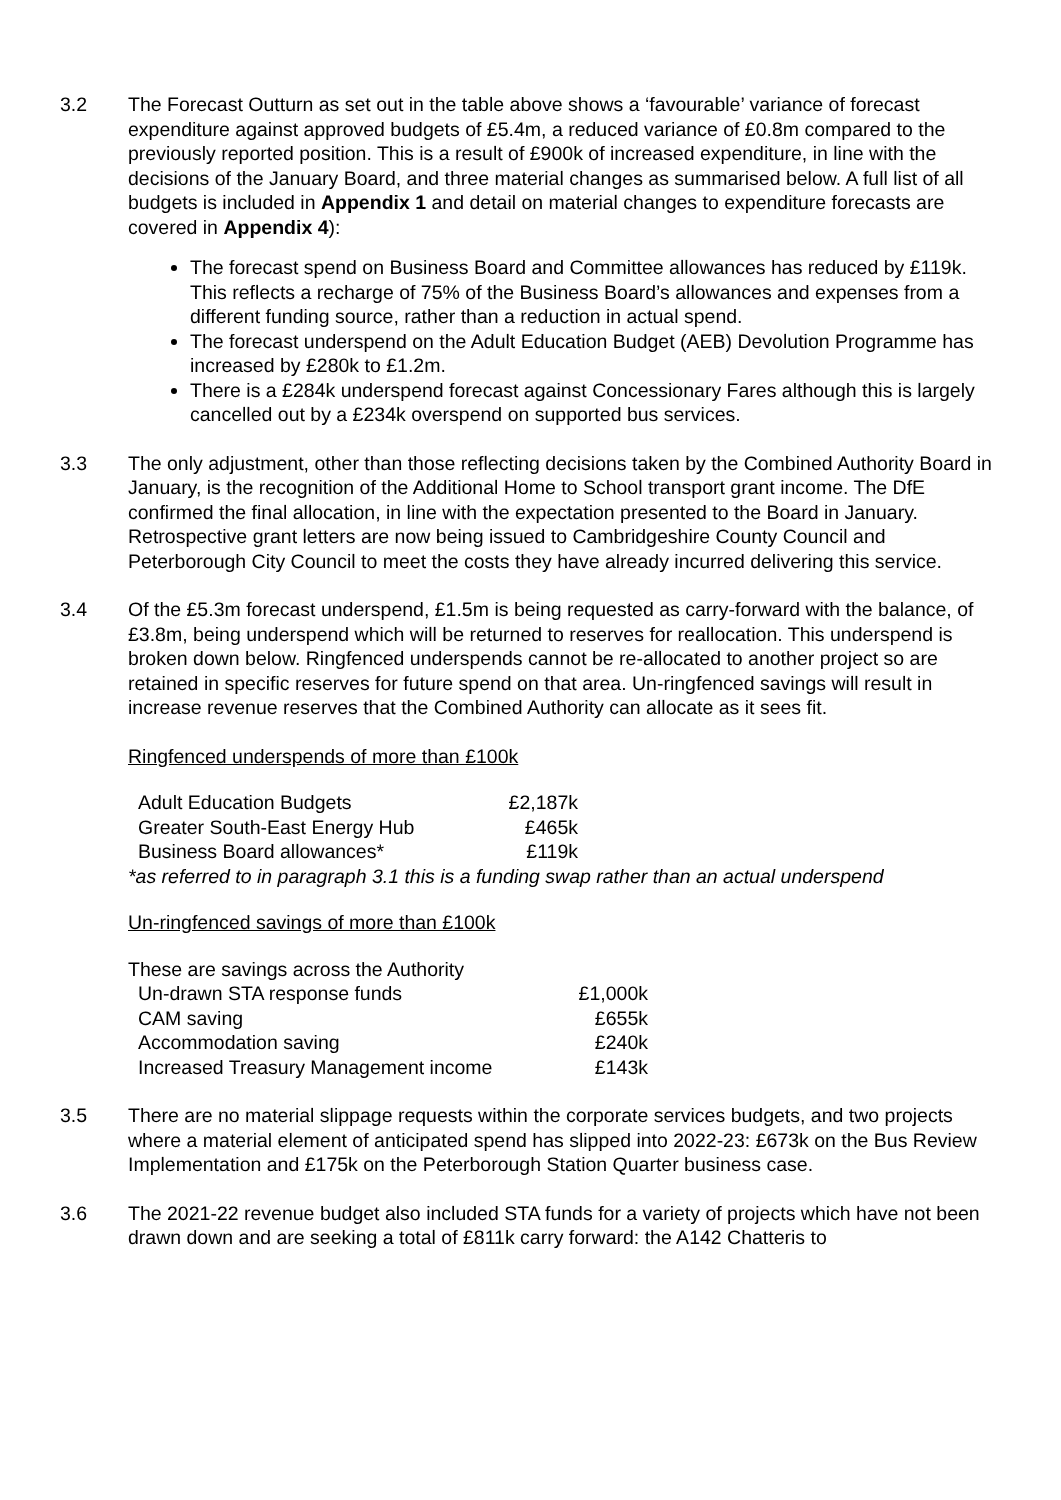3.2 The Forecast Outturn as set out in the table above shows a ‘favourable’ variance of forecast expenditure against approved budgets of £5.4m, a reduced variance of £0.8m compared to the previously reported position. This is a result of £900k of increased expenditure, in line with the decisions of the January Board, and three material changes as summarised below. A full list of all budgets is included in Appendix 1 and detail on material changes to expenditure forecasts are covered in Appendix 4):
The forecast spend on Business Board and Committee allowances has reduced by £119k. This reflects a recharge of 75% of the Business Board’s allowances and expenses from a different funding source, rather than a reduction in actual spend.
The forecast underspend on the Adult Education Budget (AEB) Devolution Programme has increased by £280k to £1.2m.
There is a £284k underspend forecast against Concessionary Fares although this is largely cancelled out by a £234k overspend on supported bus services.
3.3 The only adjustment, other than those reflecting decisions taken by the Combined Authority Board in January, is the recognition of the Additional Home to School transport grant income. The DfE confirmed the final allocation, in line with the expectation presented to the Board in January. Retrospective grant letters are now being issued to Cambridgeshire County Council and Peterborough City Council to meet the costs they have already incurred delivering this service.
3.4 Of the £5.3m forecast underspend, £1.5m is being requested as carry-forward with the balance, of £3.8m, being underspend which will be returned to reserves for reallocation. This underspend is broken down below. Ringfenced underspends cannot be re-allocated to another project so are retained in specific reserves for future spend on that area. Un-ringfenced savings will result in increase revenue reserves that the Combined Authority can allocate as it sees fit.
Ringfenced underspends of more than £100k
| Adult Education Budgets | £2,187k |
| Greater South-East Energy Hub | £465k |
| Business Board allowances* | £119k |
*as referred to in paragraph 3.1 this is a funding swap rather than an actual underspend
Un-ringfenced savings of more than £100k
These are savings across the Authority
| Un-drawn STA response funds | £1,000k |
| CAM saving | £655k |
| Accommodation saving | £240k |
| Increased Treasury Management income | £143k |
3.5 There are no material slippage requests within the corporate services budgets, and two projects where a material element of anticipated spend has slipped into 2022-23: £673k on the Bus Review Implementation and £175k on the Peterborough Station Quarter business case.
3.6 The 2021-22 revenue budget also included STA funds for a variety of projects which have not been drawn down and are seeking a total of £811k carry forward: the A142 Chatteris to